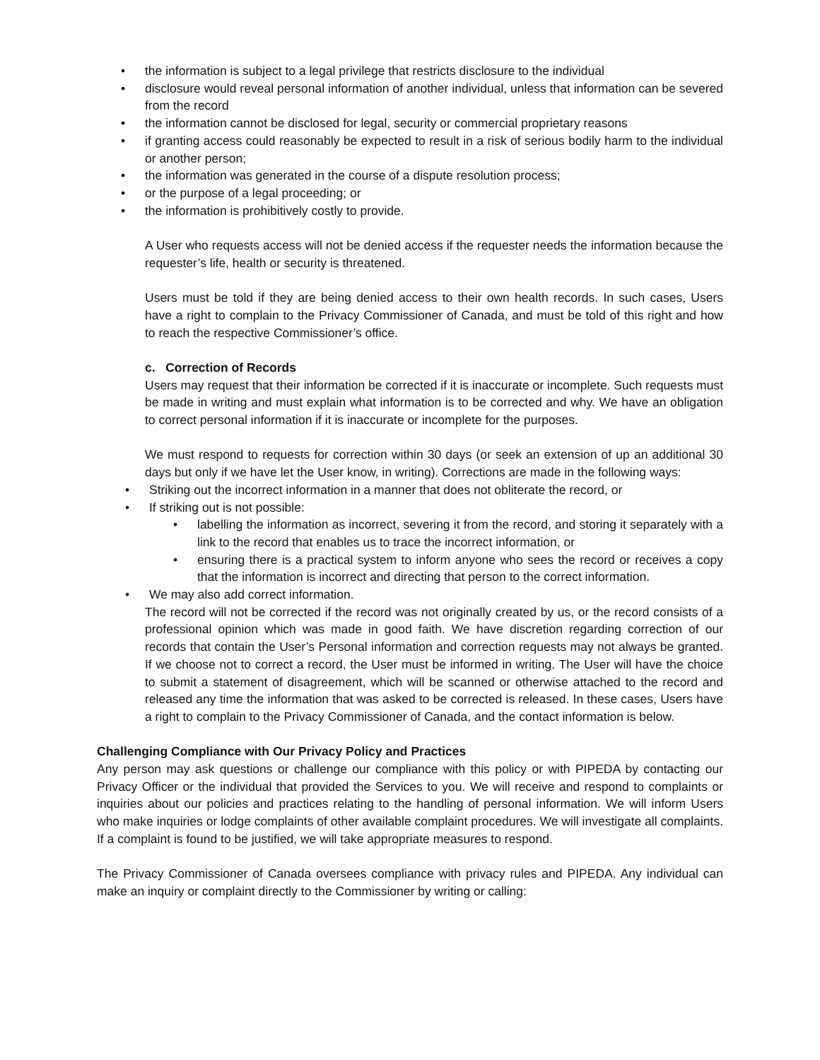• the information is subject to a legal privilege that restricts disclosure to the individual
• disclosure would reveal personal information of another individual, unless that information can be severed from the record
• the information cannot be disclosed for legal, security or commercial proprietary reasons
• if granting access could reasonably be expected to result in a risk of serious bodily harm to the individual or another person;
• the information was generated in the course of a dispute resolution process;
• or the purpose of a legal proceeding; or
• the information is prohibitively costly to provide.
A User who requests access will not be denied access if the requester needs the information because the requester’s life, health or security is threatened.
Users must be told if they are being denied access to their own health records. In such cases, Users have a right to complain to the Privacy Commissioner of Canada, and must be told of this right and how to reach the respective Commissioner’s office.
c. Correction of Records
Users may request that their information be corrected if it is inaccurate or incomplete. Such requests must be made in writing and must explain what information is to be corrected and why. We have an obligation to correct personal information if it is inaccurate or incomplete for the purposes.
We must respond to requests for correction within 30 days (or seek an extension of up an additional 30 days but only if we have let the User know, in writing). Corrections are made in the following ways:
• Striking out the incorrect information in a manner that does not obliterate the record, or
• If striking out is not possible:
• labelling the information as incorrect, severing it from the record, and storing it separately with a link to the record that enables us to trace the incorrect information, or
• ensuring there is a practical system to inform anyone who sees the record or receives a copy that the information is incorrect and directing that person to the correct information.
• We may also add correct information.
The record will not be corrected if the record was not originally created by us, or the record consists of a professional opinion which was made in good faith. We have discretion regarding correction of our records that contain the User’s Personal information and correction requests may not always be granted. If we choose not to correct a record, the User must be informed in writing. The User will have the choice to submit a statement of disagreement, which will be scanned or otherwise attached to the record and released any time the information that was asked to be corrected is released. In these cases, Users have a right to complain to the Privacy Commissioner of Canada, and the contact information is below.
Challenging Compliance with Our Privacy Policy and Practices
Any person may ask questions or challenge our compliance with this policy or with PIPEDA by contacting our Privacy Officer or the individual that provided the Services to you. We will receive and respond to complaints or inquiries about our policies and practices relating to the handling of personal information. We will inform Users who make inquiries or lodge complaints of other available complaint procedures. We will investigate all complaints. If a complaint is found to be justified, we will take appropriate measures to respond.
The Privacy Commissioner of Canada oversees compliance with privacy rules and PIPEDA. Any individual can make an inquiry or complaint directly to the Commissioner by writing or calling: